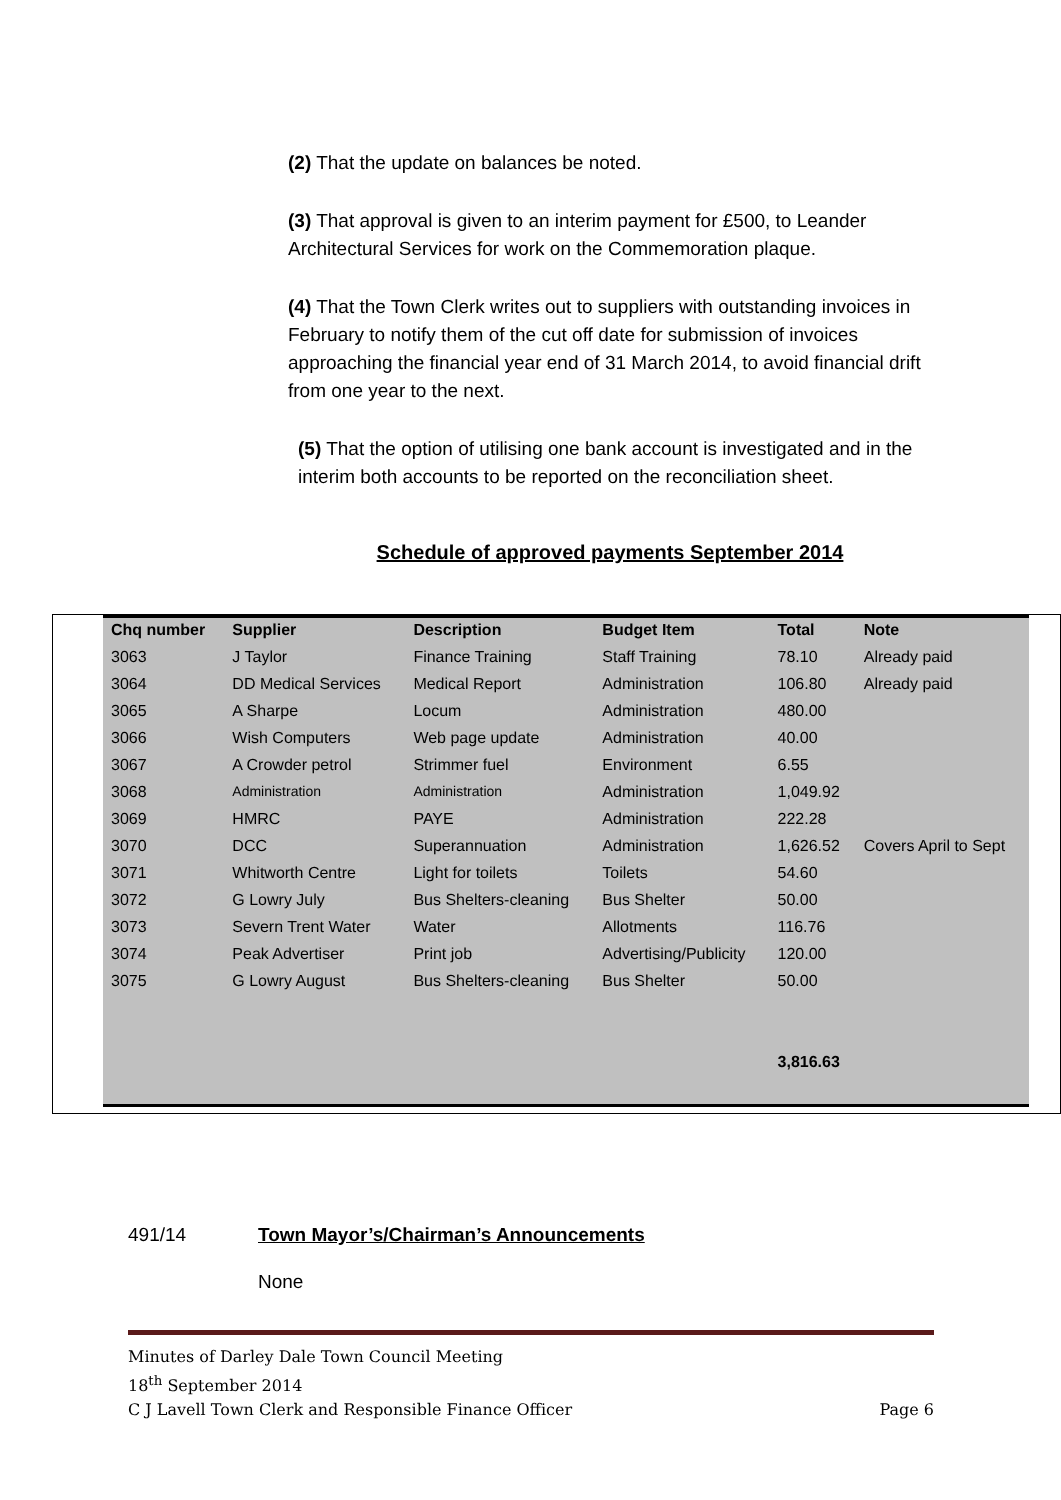(2) That the update on balances be noted.
(3) That approval is given to an interim payment for £500, to Leander Architectural Services for work on the Commemoration plaque.
(4) That the Town Clerk writes out to suppliers with outstanding invoices in February to notify them of the cut off date for submission of invoices approaching the financial year end of 31 March 2014, to avoid financial drift from one year to the next.
(5) That the option of utilising one bank account is investigated and in the interim both accounts to be reported on the reconciliation sheet.
Schedule of approved payments September 2014
| Chq number | Supplier | Description | Budget Item | Total | Note |
| --- | --- | --- | --- | --- | --- |
| 3063 | J Taylor | Finance Training | Staff Training | 78.10 | Already paid |
| 3064 | DD Medical Services | Medical Report | Administration | 106.80 | Already paid |
| 3065 | A Sharpe | Locum | Administration | 480.00 | |
| 3066 | Wish Computers | Web page update | Administration | 40.00 | |
| 3067 | A Crowder petrol | Strimmer fuel | Environment | 6.55 | |
| 3068 | Administration | Administration | Administration | 1,049.92 | |
| 3069 | HMRC | PAYE | Administration | 222.28 | |
| 3070 | DCC | Superannuation | Administration | 1,626.52 | Covers April to Sept |
| 3071 | Whitworth Centre | Light for toilets | Toilets | 54.60 | |
| 3072 | G Lowry July | Bus Shelters-cleaning | Bus Shelter | 50.00 | |
| 3073 | Severn Trent Water | Water | Allotments | 116.76 | |
| 3074 | Peak Advertiser | Print job | Advertising/Publicity | 120.00 | |
| 3075 | G Lowry August | Bus Shelters-cleaning | Bus Shelter | 50.00 | |
| | | | | 3,816.63 | |
491/14 Town Mayor’s/Chairman’s Announcements
None
Minutes of Darley Dale Town Council Meeting
18<sup>th</sup> September 2014
C J Lavell Town Clerk and Responsible Finance Officer Page 6